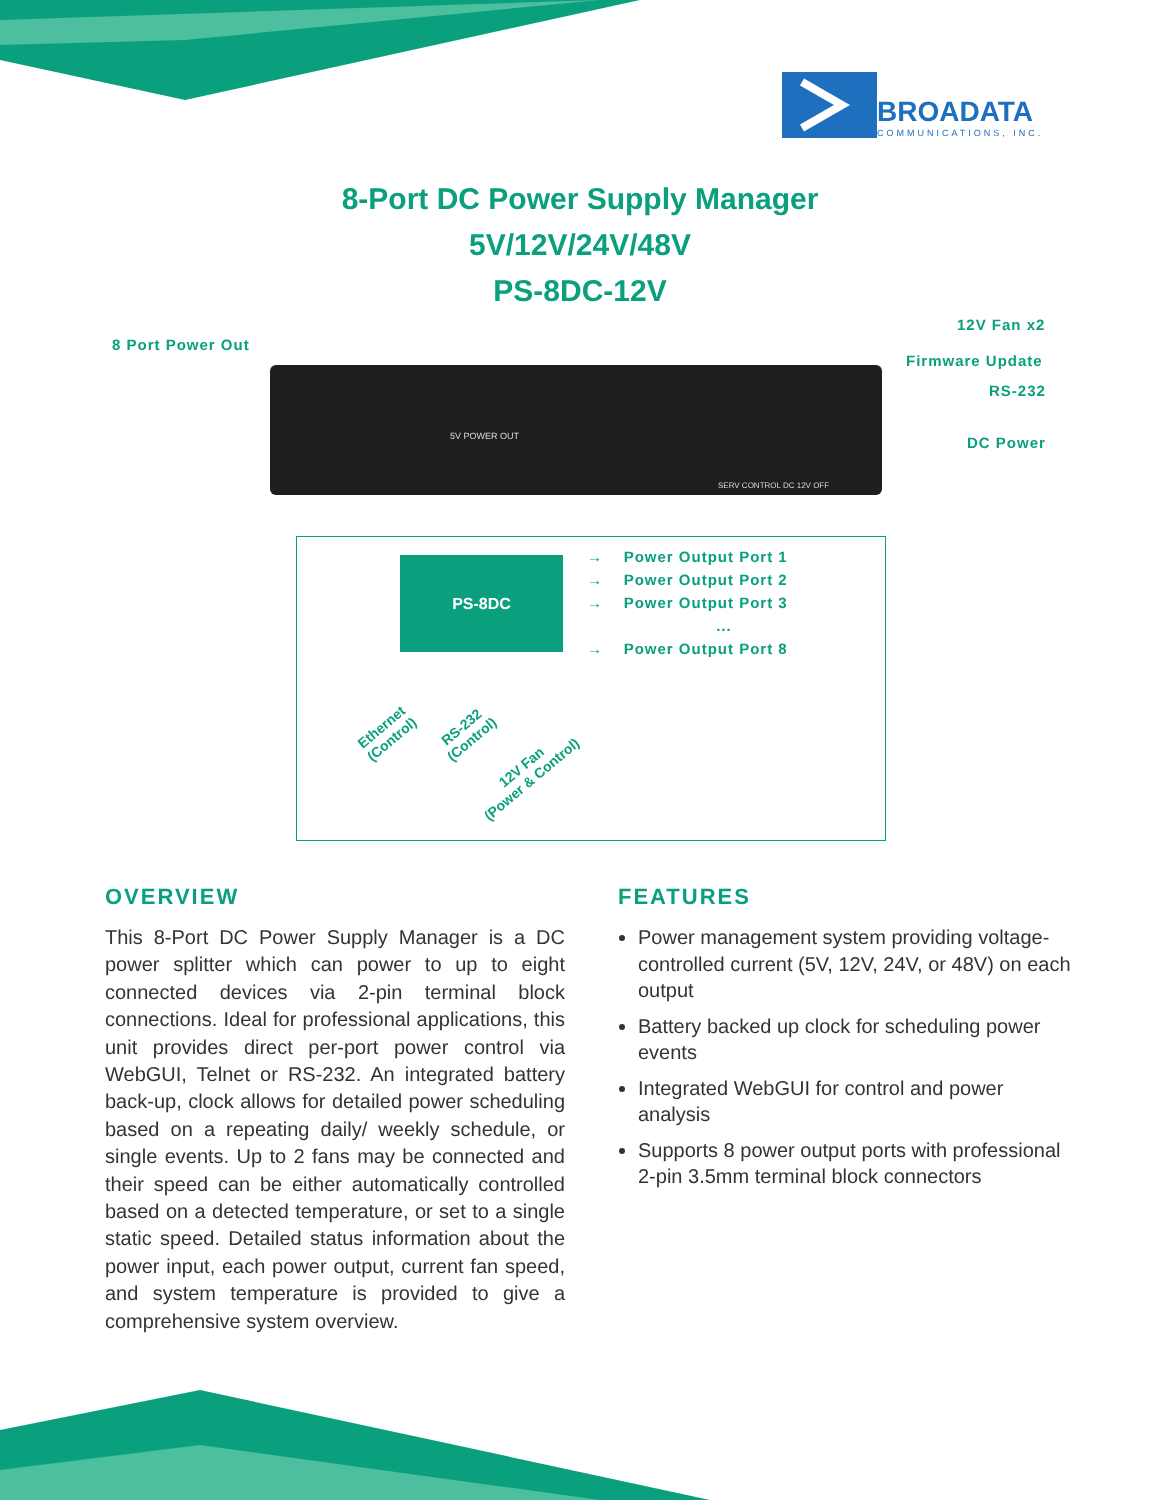BROADATA
COMMUNICATIONS, INC.
8-Port DC Power Supply Manager
5V/12V/24V/48V
PS-8DC-12V
8 Port Power Out
12V Fan x2
Firmware Update
RS-232
DC Power
5V POWER OUT
SERV CONTROL DC 12V OFF
PS-8DC
→ Power Output Port 1
→ Power Output Port 2
→ Power Output Port 3
...
→ Power Output Port 8
Ethernet
(Control)
RS-232
(Control)
12V Fan
(Power & Control)
OVERVIEW
This 8-Port DC Power Supply Manager is a DC power splitter which can power to up to eight connected devices via 2-pin terminal block connections. Ideal for professional applications, this unit provides direct per-port power control via WebGUI, Telnet or RS-232. An integrated battery back-up, clock allows for detailed power scheduling based on a repeating daily/ weekly schedule, or single events. Up to 2 fans may be connected and their speed can be either automatically controlled based on a detected temperature, or set to a single static speed. Detailed status information about the power input, each power output, current fan speed, and system temperature is provided to give a comprehensive system overview.
FEATURES
Power management system providing voltage-controlled current (5V, 12V, 24V, or 48V) on each output
Battery backed up clock for scheduling power events
Integrated WebGUI for control and power analysis
Supports 8 power output ports with professional 2-pin 3.5mm terminal block connectors